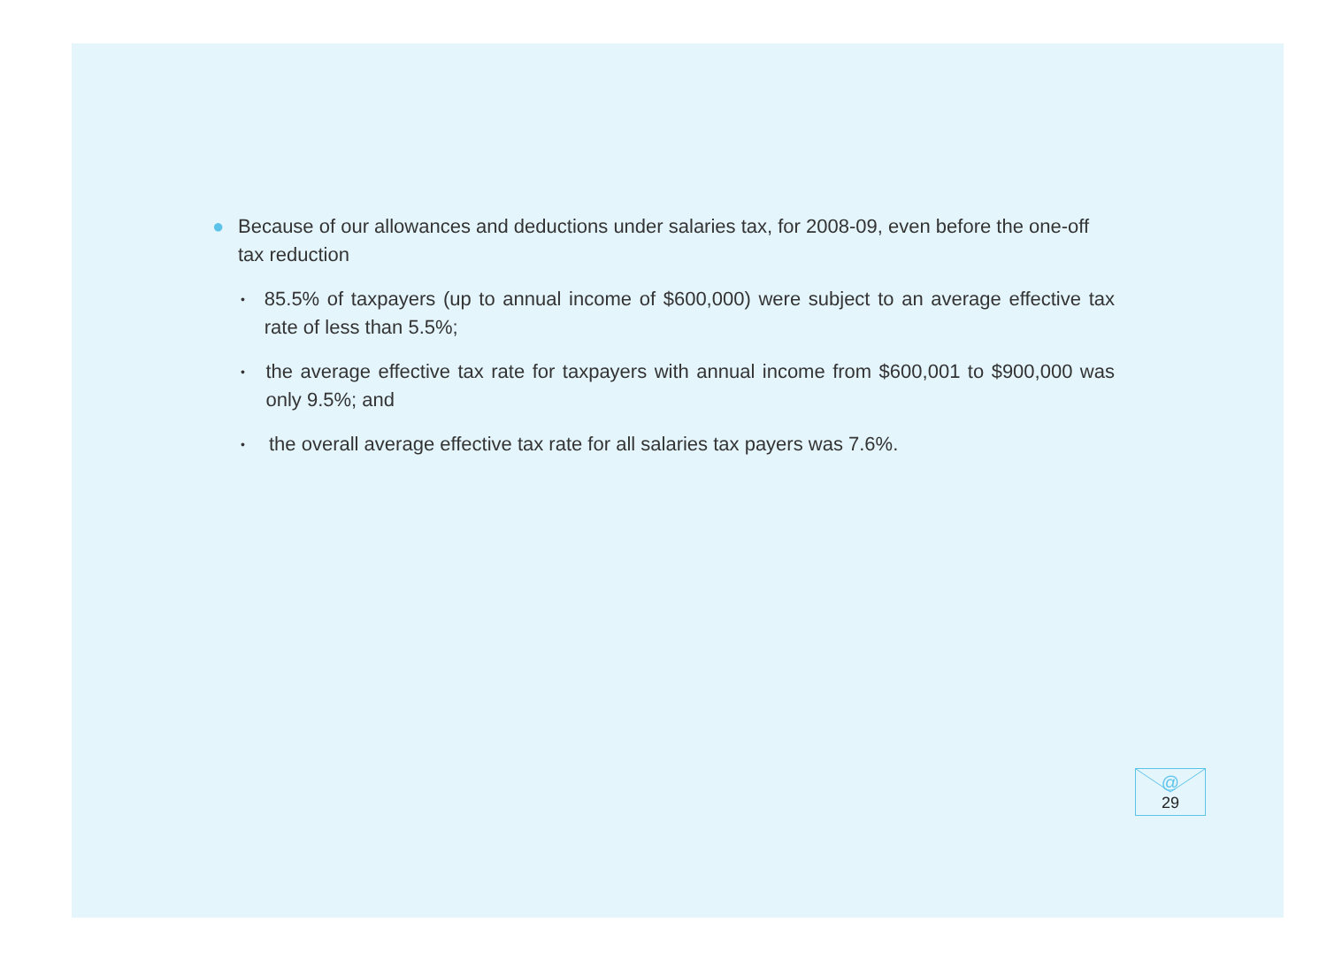● Because of our allowances and deductions under salaries tax, for 2008-09, even before the one-off tax reduction
•
85.5% of taxpayers (up to annual income of $600,000) were subject to an average effective tax rate of less than 5.5%;
•
the average effective tax rate for taxpayers with annual income from $600,001 to $900,000 was only 9.5%; and
•
the overall average effective tax rate for all salaries tax payers was 7.6%.
@
29